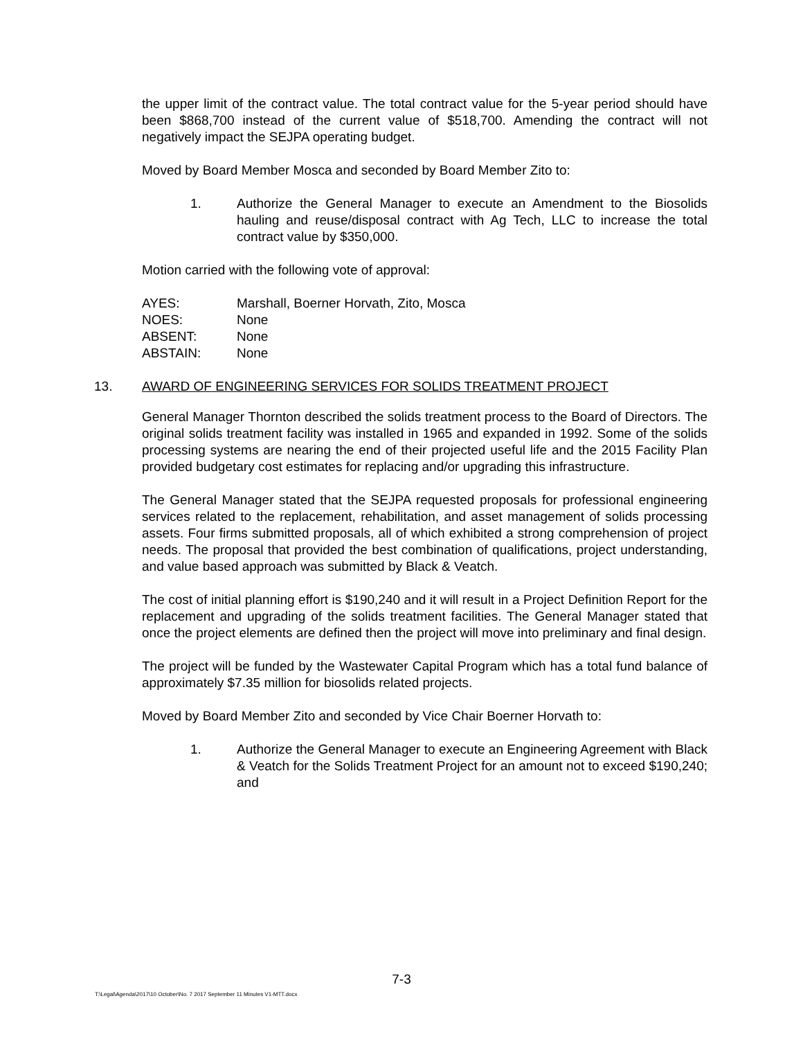the upper limit of the contract value. The total contract value for the 5-year period should have been $868,700 instead of the current value of $518,700. Amending the contract will not negatively impact the SEJPA operating budget.
Moved by Board Member Mosca and seconded by Board Member Zito to:
1. Authorize the General Manager to execute an Amendment to the Biosolids hauling and reuse/disposal contract with Ag Tech, LLC to increase the total contract value by $350,000.
Motion carried with the following vote of approval:
AYES: Marshall, Boerner Horvath, Zito, Mosca
NOES: None
ABSENT: None
ABSTAIN: None
13. AWARD OF ENGINEERING SERVICES FOR SOLIDS TREATMENT PROJECT
General Manager Thornton described the solids treatment process to the Board of Directors. The original solids treatment facility was installed in 1965 and expanded in 1992. Some of the solids processing systems are nearing the end of their projected useful life and the 2015 Facility Plan provided budgetary cost estimates for replacing and/or upgrading this infrastructure.
The General Manager stated that the SEJPA requested proposals for professional engineering services related to the replacement, rehabilitation, and asset management of solids processing assets. Four firms submitted proposals, all of which exhibited a strong comprehension of project needs. The proposal that provided the best combination of qualifications, project understanding, and value based approach was submitted by Black & Veatch.
The cost of initial planning effort is $190,240 and it will result in a Project Definition Report for the replacement and upgrading of the solids treatment facilities. The General Manager stated that once the project elements are defined then the project will move into preliminary and final design.
The project will be funded by the Wastewater Capital Program which has a total fund balance of approximately $7.35 million for biosolids related projects.
Moved by Board Member Zito and seconded by Vice Chair Boerner Horvath to:
1. Authorize the General Manager to execute an Engineering Agreement with Black & Veatch for the Solids Treatment Project for an amount not to exceed $190,240; and
7-3
T:\Legal\Agenda\2017\10 October\No. 7 2017 September 11 Minutes V1-MTT.docx